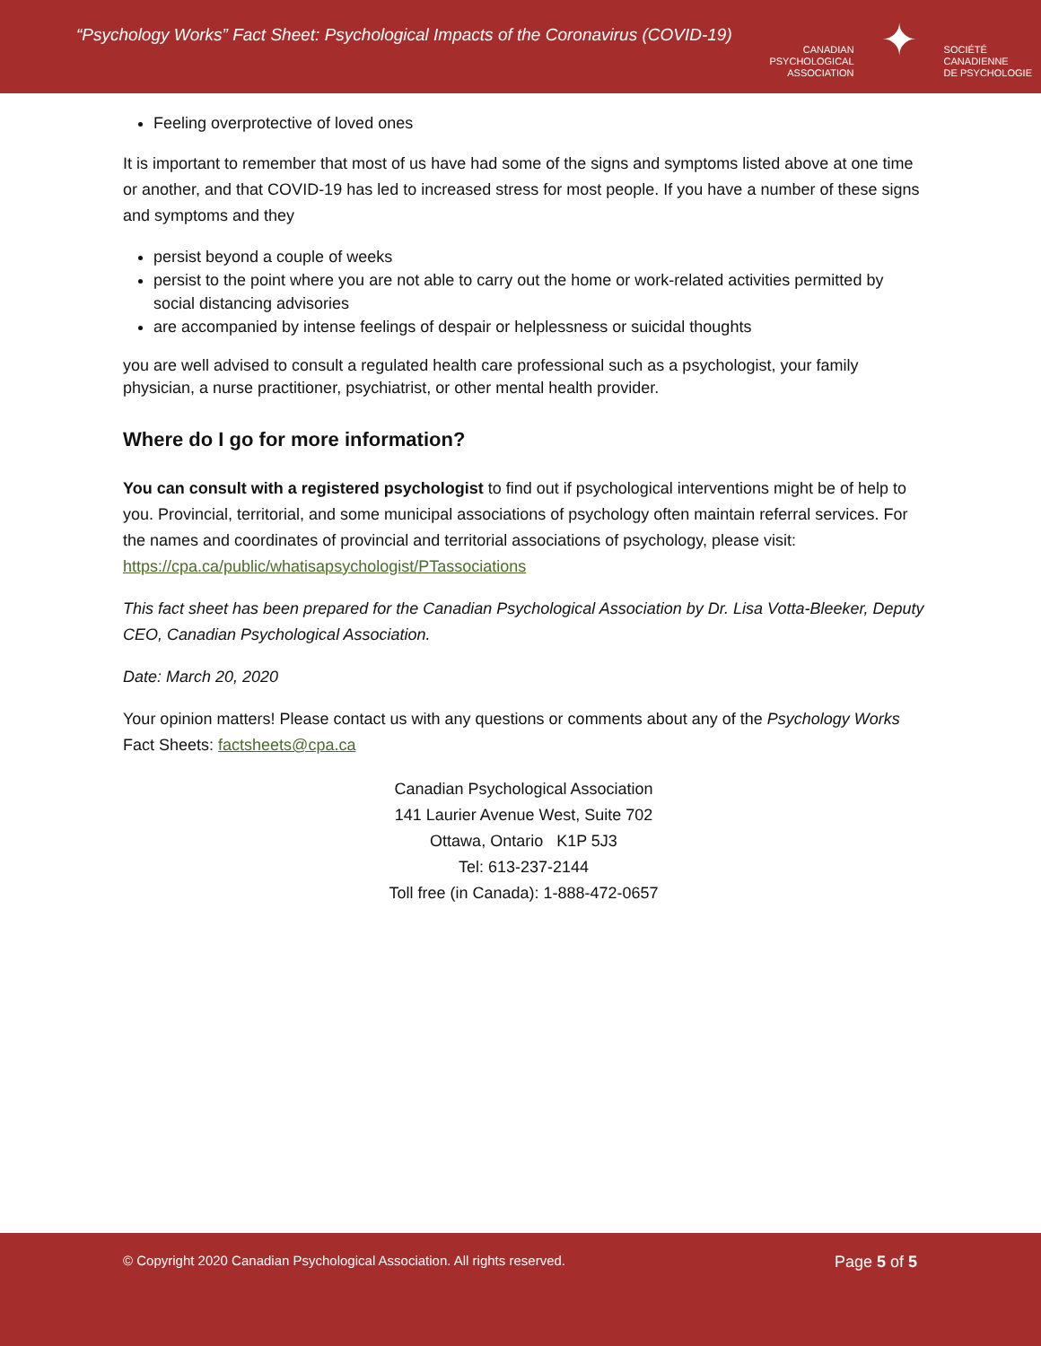“Psychology Works” Fact Sheet: Psychological Impacts of the Coronavirus (COVID-19)
CANADIAN
PSYCHOLOGICAL
ASSOCIATION
✦
SOCIÉTÉ
CANADIENNE
DE PSYCHOLOGIE
Feeling overprotective of loved ones
It is important to remember that most of us have had some of the signs and symptoms listed above at one time or another, and that COVID-19 has led to increased stress for most people. If you have a number of these signs and symptoms and they
persist beyond a couple of weeks
persist to the point where you are not able to carry out the home or work-related activities permitted by social distancing advisories
are accompanied by intense feelings of despair or helplessness or suicidal thoughts
you are well advised to consult a regulated health care professional such as a psychologist, your family physician, a nurse practitioner, psychiatrist, or other mental health provider.
Where do I go for more information?
You can consult with a registered psychologist to find out if psychological interventions might be of help to you. Provincial, territorial, and some municipal associations of psychology often maintain referral services. For the names and coordinates of provincial and territorial associations of psychology, please visit: https://cpa.ca/public/whatisapsychologist/PTassociations
This fact sheet has been prepared for the Canadian Psychological Association by Dr. Lisa Votta-Bleeker, Deputy CEO, Canadian Psychological Association.
Date: March 20, 2020
Your opinion matters! Please contact us with any questions or comments about any of the Psychology Works Fact Sheets: factsheets@cpa.ca
Canadian Psychological Association
141 Laurier Avenue West, Suite 702
Ottawa, Ontario K1P 5J3
Tel: 613-237-2144
Toll free (in Canada): 1-888-472-0657
© Copyright 2020 Canadian Psychological Association. All rights reserved.
Page 5 of 5